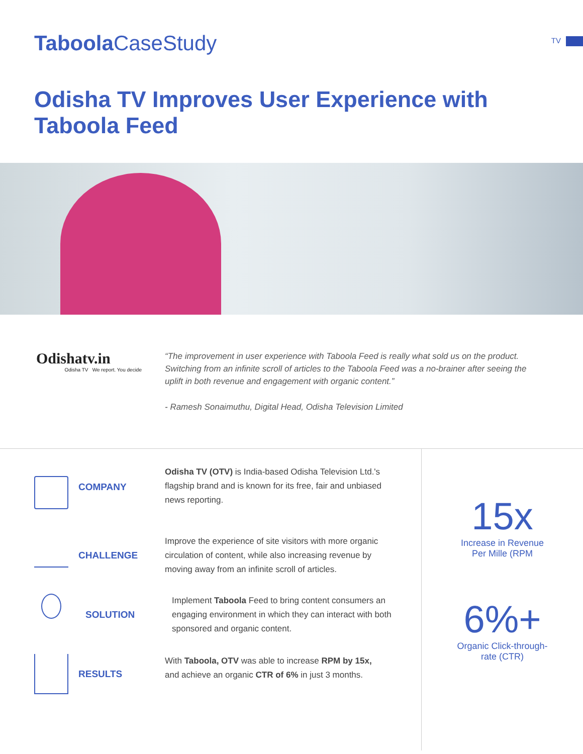Taboola CaseStudy
TV
Odisha TV Improves User Experience with Taboola Feed
Odishatv.in
Odisha TV We report. You decide
“The improvement in user experience with Taboola Feed is really what sold us on the product. Switching from an infinite scroll of articles to the Taboola Feed was a no-brainer after seeing the uplift in both revenue and engagement with organic content.”
- Ramesh Sonaimuthu, Digital Head, Odisha Television Limited
COMPANY
Odisha TV (OTV) is India-based Odisha Television Ltd.'s flagship brand and is known for its free, fair and unbiased news reporting.
CHALLENGE
Improve the experience of site visitors with more organic circulation of content, while also increasing revenue by moving away from an infinite scroll of articles.
SOLUTION
Implement Taboola Feed to bring content consumers an engaging environment in which they can interact with both sponsored and organic content.
RESULTS
With Taboola, OTV was able to increase RPM by 15x, and achieve an organic CTR of 6% in just 3 months.
15x
Increase in Revenue
Per Mille (RPM
6%+
Organic Click-through-
rate (CTR)